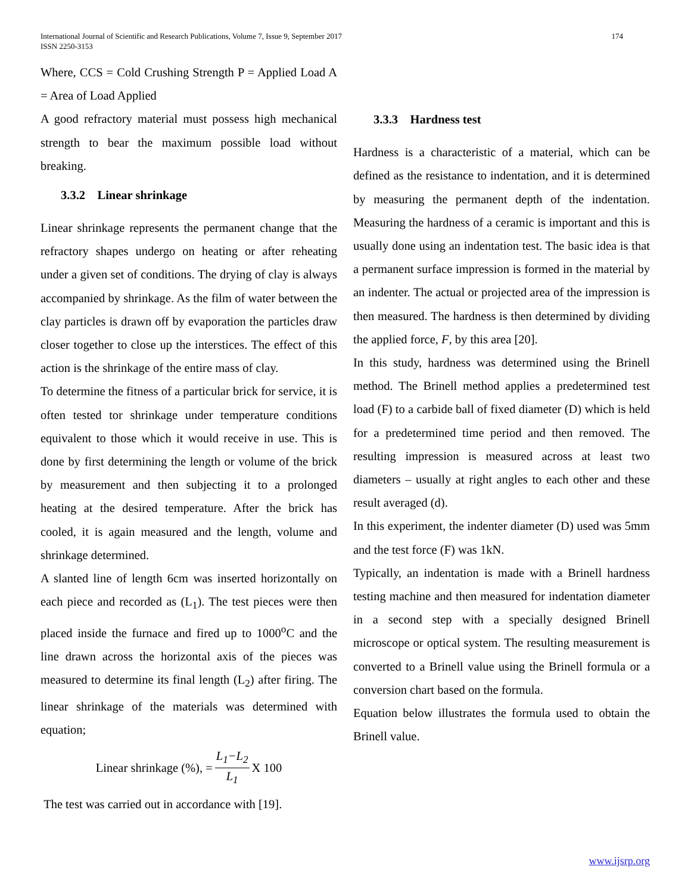174 International Journal of Scientific and Research Publications, Volume 7, Issue 9, September 2017
ISSN 2250-3153
Where, CCS = Cold Crushing Strength P = Applied Load A = Area of Load Applied
A good refractory material must possess high mechanical strength to bear the maximum possible load without breaking.
3.3.2 Linear shrinkage
Linear shrinkage represents the permanent change that the refractory shapes undergo on heating or after reheating under a given set of conditions. The drying of clay is always accompanied by shrinkage. As the film of water between the clay particles is drawn off by evaporation the particles draw closer together to close up the interstices. The effect of this action is the shrinkage of the entire mass of clay.
To determine the fitness of a particular brick for service, it is often tested tor shrinkage under temperature conditions equivalent to those which it would receive in use. This is done by first determining the length or volume of the brick by measurement and then subjecting it to a prolonged heating at the desired temperature. After the brick has cooled, it is again measured and the length, volume and shrinkage determined.
A slanted line of length 6cm was inserted horizontally on each piece and recorded as (L<sub>1</sub>). The test pieces were then placed inside the furnace and fired up to 1000<sup>o</sup>C and the line drawn across the horizontal axis of the pieces was measured to determine its final length (L<sub>2</sub>) after firing. The linear shrinkage of the materials was determined with equation;
Linear shrinkage (%), = L<sub>1</sub>−L<sub>2</sub> L<sub>1</sub> X 100
The test was carried out in accordance with [19].
3.3.3 Hardness test
Hardness is a characteristic of a material, which can be defined as the resistance to indentation, and it is determined by measuring the permanent depth of the indentation. Measuring the hardness of a ceramic is important and this is usually done using an indentation test. The basic idea is that a permanent surface impression is formed in the material by an indenter. The actual or projected area of the impression is then measured. The hardness is then determined by dividing the applied force, F, by this area [20].
In this study, hardness was determined using the Brinell method. The Brinell method applies a predetermined test load (F) to a carbide ball of fixed diameter (D) which is held for a predetermined time period and then removed. The resulting impression is measured across at least two diameters – usually at right angles to each other and these result averaged (d).
In this experiment, the indenter diameter (D) used was 5mm and the test force (F) was 1kN.
Typically, an indentation is made with a Brinell hardness testing machine and then measured for indentation diameter in a second step with a specially designed Brinell microscope or optical system. The resulting measurement is converted to a Brinell value using the Brinell formula or a conversion chart based on the formula.
Equation below illustrates the formula used to obtain the Brinell value.
www.ijsrp.org